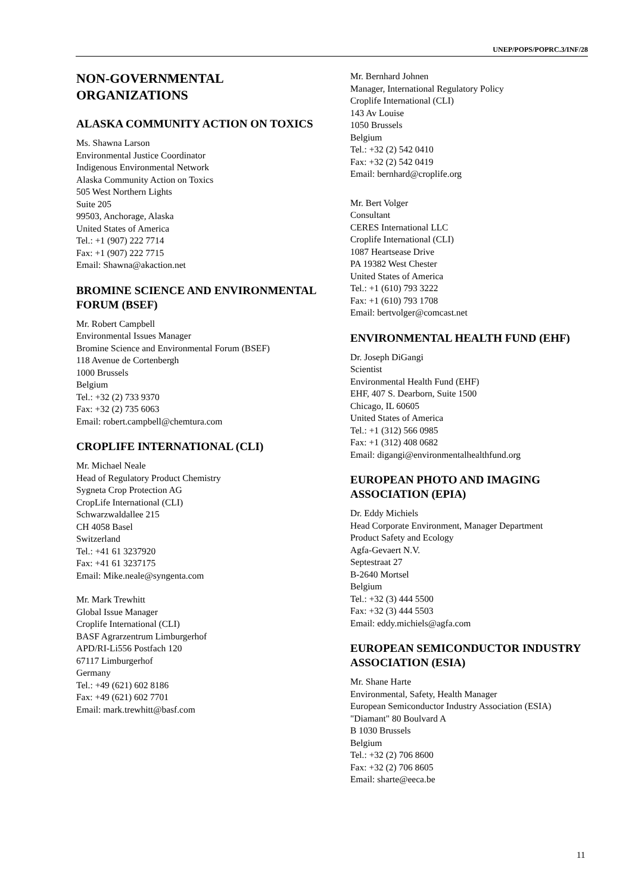UNEP/POPS/POPRC.3/INF/28
NON-GOVERNMENTAL
ORGANIZATIONS
ALASKA COMMUNITY ACTION ON TOXICS
Ms. Shawna Larson
Environmental Justice Coordinator
Indigenous Environmental Network
Alaska Community Action on Toxics
505 West Northern Lights
Suite 205
99503, Anchorage, Alaska
United States of America
Tel.: +1 (907) 222 7714
Fax: +1 (907) 222 7715
Email: Shawna@akaction.net
BROMINE SCIENCE AND ENVIRONMENTAL FORUM (BSEF)
Mr. Robert Campbell
Environmental Issues Manager
Bromine Science and Environmental Forum (BSEF)
118 Avenue de Cortenbergh
1000 Brussels
Belgium
Tel.: +32 (2) 733 9370
Fax: +32 (2) 735 6063
Email: robert.campbell@chemtura.com
CROPLIFE INTERNATIONAL (CLI)
Mr. Michael Neale
Head of Regulatory Product Chemistry
Sygneta Crop Protection AG
CropLife International (CLI)
Schwarzwaldallee 215
CH 4058 Basel
Switzerland
Tel.: +41 61 3237920
Fax: +41 61 3237175
Email: Mike.neale@syngenta.com
Mr. Mark Trewhitt
Global Issue Manager
Croplife International (CLI)
BASF Agrarzentrum Limburgerhof
APD/RI-Li556 Postfach 120
67117 Limburgerhof
Germany
Tel.: +49 (621) 602 8186
Fax: +49 (621) 602 7701
Email: mark.trewhitt@basf.com
Mr. Bernhard Johnen
Manager, International Regulatory Policy
Croplife International (CLI)
143 Av Louise
1050 Brussels
Belgium
Tel.: +32 (2) 542 0410
Fax: +32 (2) 542 0419
Email: bernhard@croplife.org
Mr. Bert Volger
Consultant
CERES International LLC
Croplife International (CLI)
1087 Heartsease Drive
PA 19382 West Chester
United States of America
Tel.: +1 (610) 793 3222
Fax: +1 (610) 793 1708
Email: bertvolger@comcast.net
ENVIRONMENTAL HEALTH FUND (EHF)
Dr. Joseph DiGangi
Scientist
Environmental Health Fund (EHF)
EHF, 407 S. Dearborn, Suite 1500
Chicago, IL 60605
United States of America
Tel.: +1 (312) 566 0985
Fax: +1 (312) 408 0682
Email: digangi@environmentalhealthfund.org
EUROPEAN PHOTO AND IMAGING ASSOCIATION (EPIA)
Dr. Eddy Michiels
Head Corporate Environment, Manager Department
Product Safety and Ecology
Agfa-Gevaert N.V.
Septestraat 27
B-2640 Mortsel
Belgium
Tel.: +32 (3) 444 5500
Fax: +32 (3) 444 5503
Email: eddy.michiels@agfa.com
EUROPEAN SEMICONDUCTOR INDUSTRY ASSOCIATION (ESIA)
Mr. Shane Harte
Environmental, Safety, Health Manager
European Semiconductor Industry Association (ESIA)
"Diamant" 80 Boulvard A
B 1030 Brussels
Belgium
Tel.: +32 (2) 706 8600
Fax: +32 (2) 706 8605
Email: sharte@eeca.be
11